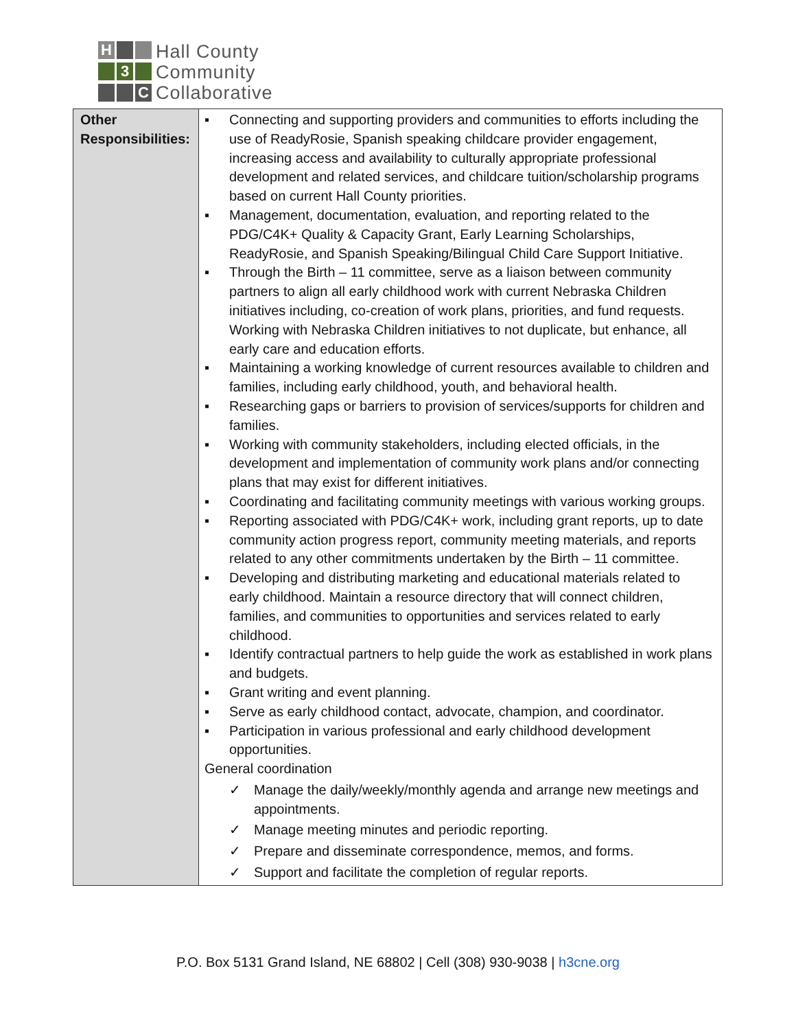H
3
C
Hall County
Community
Collaborative
| Other Responsibilities: | ▪ Connecting and supporting providers and communities to efforts including the use of ReadyRosie, Spanish speaking childcare provider engagement, increasing access and availability to culturally appropriate professional development and related services, and childcare tuition/scholarship programs based on current Hall County priorities. ▪ Management, documentation, evaluation, and reporting related to the PDG/C4K+ Quality & Capacity Grant, Early Learning Scholarships, ReadyRosie, and Spanish Speaking/Bilingual Child Care Support Initiative. ▪ Through the Birth – 11 committee, serve as a liaison between community partners to align all early childhood work with current Nebraska Children initiatives including, co-creation of work plans, priorities, and fund requests. Working with Nebraska Children initiatives to not duplicate, but enhance, all early care and education efforts. ▪ Maintaining a working knowledge of current resources available to children and families, including early childhood, youth, and behavioral health. ▪ Researching gaps or barriers to provision of services/supports for children and families. ▪ Working with community stakeholders, including elected officials, in the development and implementation of community work plans and/or connecting plans that may exist for different initiatives. ▪ Coordinating and facilitating community meetings with various working groups. ▪ Reporting associated with PDG/C4K+ work, including grant reports, up to date community action progress report, community meeting materials, and reports related to any other commitments undertaken by the Birth – 11 committee. ▪ Developing and distributing marketing and educational materials related to early childhood. Maintain a resource directory that will connect children, families, and communities to opportunities and services related to early childhood. ▪ Identify contractual partners to help guide the work as established in work plans and budgets. ▪ Grant writing and event planning. ▪ Serve as early childhood contact, advocate, champion, and coordinator. ▪ Participation in various professional and early childhood development opportunities. General coordination ✓ Manage the daily/weekly/monthly agenda and arrange new meetings and appointments. ✓ Manage meeting minutes and periodic reporting. ✓ Prepare and disseminate correspondence, memos, and forms. ✓ Support and facilitate the completion of regular reports. |
P.O. Box 5131 Grand Island, NE 68802 | Cell (308) 930-9038 | h3cne.org